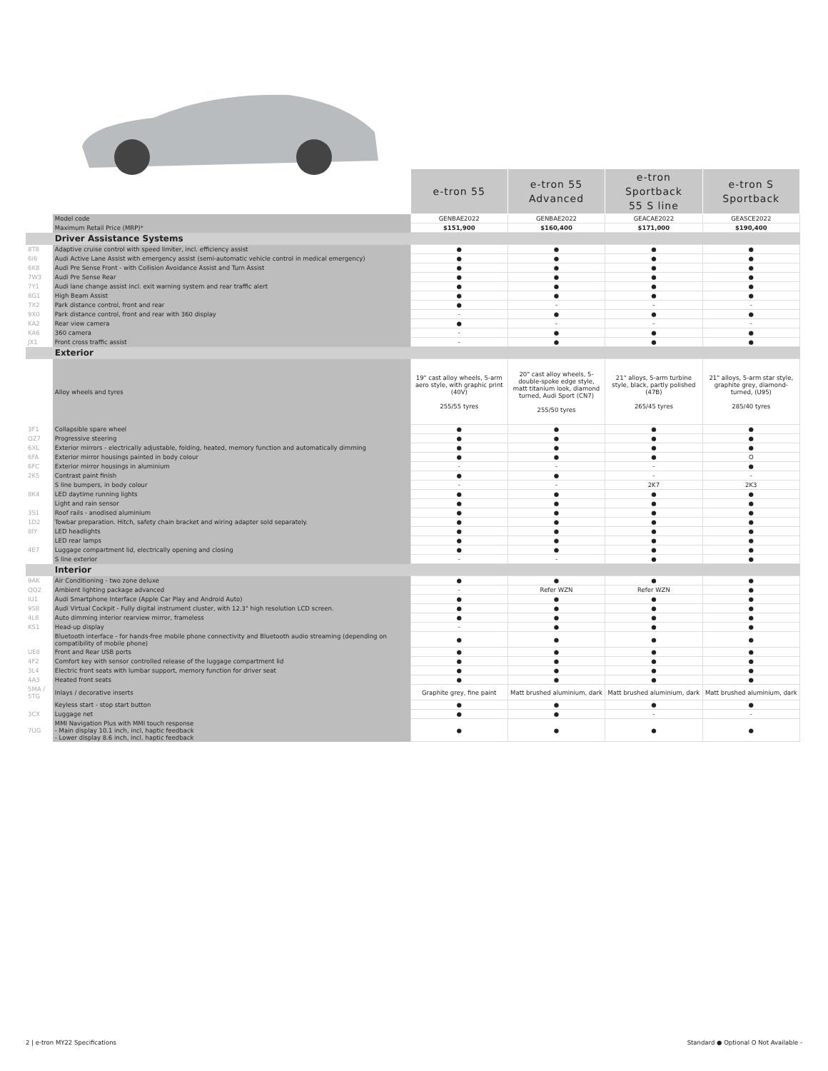| | | e-tron 55 | e-tron 55 Advanced | e-tron Sportback 55 S line | e-tron S Sportback |
| | Model code | GENBAE2022 | GENBAE2022 | GEACAE2022 | GEASCE2022 |
| | Maximum Retail Price (MRP)* | $151,900 | $160,400 | $171,000 | $190,400 |
| | Driver Assistance Systems | | | | |
| 8T8 | Adaptive cruise control with speed limiter, incl. efficiency assist | ● | ● | ● | ● |
| 6I6 | Audi Active Lane Assist with emergency assist (semi-automatic vehicle control in medical emergency) | ● | ● | ● | ● |
| 6K8 | Audi Pre Sense Front - with Collision Avoidance Assist and Turn Assist | ● | ● | ● | ● |
| 7W3 | Audi Pre Sense Rear | ● | ● | ● | ● |
| 7Y1 | Audi lane change assist incl. exit warning system and rear traffic alert | ● | ● | ● | ● |
| 8G1 | High Beam Assist | ● | ● | ● | ● |
| 7X2 | Park distance control, front and rear | ● | - | - | - |
| 9X0 | Park distance control, front and rear with 360 display | - | ● | ● | ● |
| KA2 | Rear view camera | ● | - | - | - |
| KA6 | 360 camera | - | ● | ● | ● |
| JX1 | Front cross traffic assist | - | ● | ● | ● |
| | Exterior | | | | |
| | Alloy wheels and tyres | 19" cast alloy wheels, 5-arm aero style, with graphic print (40V) 255/55 tyres | 20" cast alloy wheels, 5-double-spoke edge style, matt titanium look, diamond turned, Audi Sport (CN7) 255/50 tyres | 21" alloys, 5-arm turbine style, black, partly polished (47B) 265/45 tyres | 21" alloys, 5-arm star style, graphite grey, diamond-turned, (U95) 285/40 tyres |
| 3F1 | Collapsible spare wheel | ● | ● | ● | ● |
| QZ7 | Progressive steering | ● | ● | ● | ● |
| 6XL | Exterior mirrors - electrically adjustable, folding, heated, memory function and automatically dimming | ● | ● | ● | ● |
| 6FA | Exterior mirror housings painted in body colour | ● | ● | ● | O |
| 6FC | Exterior mirror housings in aluminium | - | - | - | ● |
| 2K5 | Contrast paint finish | ● | ● | - | - |
| | S line bumpers, in body colour | - | - | 2K7 | 2K3 |
| 8K4 | LED daytime running lights | ● | ● | ● | ● |
| | Light and rain sensor | ● | ● | ● | ● |
| 3S1 | Roof rails - anodised aluminium | ● | ● | ● | ● |
| 1D2 | Towbar preparation. Hitch, safety chain bracket and wiring adapter sold separately. | ● | ● | ● | ● |
| 8IY | LED headlights | ● | ● | ● | ● |
| | LED rear lamps | ● | ● | ● | ● |
| 4E7 | Luggage compartment lid, electrically opening and closing | ● | ● | ● | ● |
| | S line exterior | - | - | ● | ● |
| | Interior | | | | |
| 9AK | Air Conditioning - two zone deluxe | ● | ● | ● | ● |
| QQ2 | Ambient lighting package advanced | - | Refer WZN | Refer WZN | ● |
| IU1 | Audi Smartphone Interface (Apple Car Play and Android Auto) | ● | ● | ● | ● |
| 9S8 | Audi Virtual Cockpit - Fully digital instrument cluster, with 12.3" high resolution LCD screen. | ● | ● | ● | ● |
| 4L6 | Auto dimming interior rearview mirror, frameless | ● | ● | ● | ● |
| KS1 | Head-up display | - | ● | ● | ● |
| | Bluetooth interface - for hands-free mobile phone connectivity and Bluetooth audio streaming (depending on compatibility of mobile phone) | ● | ● | ● | ● |
| UE8 | Front and Rear USB ports | ● | ● | ● | ● |
| 4F2 | Comfort key with sensor controlled release of the luggage compartment lid | ● | ● | ● | ● |
| 3L4 | Electric front seats with lumbar support, memory function for driver seat | ● | ● | ● | ● |
| 4A3 | Heated front seats | ● | ● | ● | ● |
| 5MA / 5TG | Inlays / decorative inserts | Graphite grey, fine paint | Matt brushed aluminium, dark | Matt brushed aluminium, dark | Matt brushed aluminium, dark |
| | Keyless start - stop start button | ● | ● | ● | ● |
| 3CX | Luggage net | ● | ● | - | - |
| 7UG | MMI Navigation Plus with MMI touch response - Main display 10.1 inch, incl, haptic feedback - Lower display 8.6 inch, incl. haptic feedback | ● | ● | ● | ● |
2 | e-tron MY22 Specifications Standard ● Optional O Not Available -